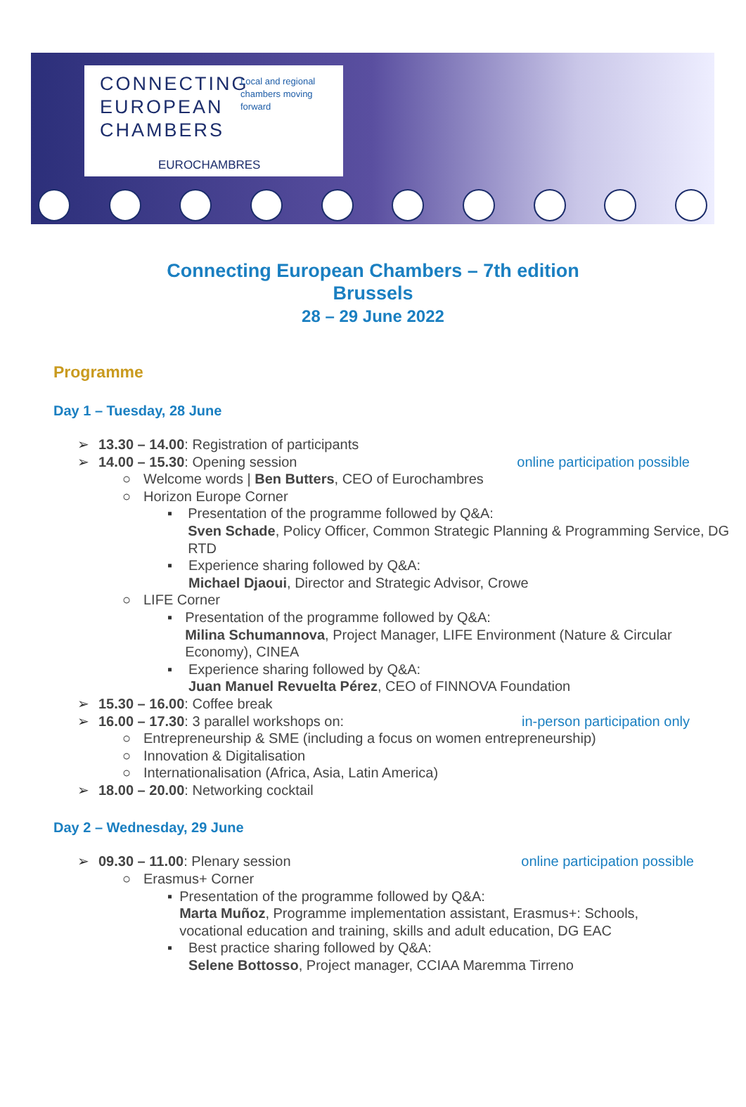CONNECTING
EUROPEAN
CHAMBERS
Local and regional
chambers moving
forward
EUROCHAMBRES
Connecting European Chambers – 7th edition
Brussels
28 – 29 June 2022
Programme
Day 1 – Tuesday, 28 June
➢ 13.30 – 14.00: Registration of participants
➢ 14.00 – 15.30: Opening session online participation possible
○ Welcome words | Ben Butters, CEO of Eurochambres
○ Horizon Europe Corner
▪ Presentation of the programme followed by Q&A:
Sven Schade, Policy Officer, Common Strategic Planning & Programming Service, DG RTD
▪ Experience sharing followed by Q&A:
Michael Djaoui, Director and Strategic Advisor, Crowe
○ LIFE Corner
▪ Presentation of the programme followed by Q&A:
Milina Schumannova, Project Manager, LIFE Environment (Nature & Circular Economy), CINEA
▪ Experience sharing followed by Q&A:
Juan Manuel Revuelta Pérez, CEO of FINNOVA Foundation
➢ 15.30 – 16.00: Coffee break
➢ 16.00 – 17.30: 3 parallel workshops on: in-person participation only
○ Entrepreneurship & SME (including a focus on women entrepreneurship)
○ Innovation & Digitalisation
○ Internationalisation (Africa, Asia, Latin America)
➢ 18.00 – 20.00: Networking cocktail
Day 2 – Wednesday, 29 June
➢ 09.30 – 11.00: Plenary session online participation possible
○ Erasmus+ Corner
▪ Presentation of the programme followed by Q&A:
Marta Muñoz, Programme implementation assistant, Erasmus+: Schools, vocational education and training, skills and adult education, DG EAC
▪ Best practice sharing followed by Q&A:
Selene Bottosso, Project manager, CCIAA Maremma Tirreno